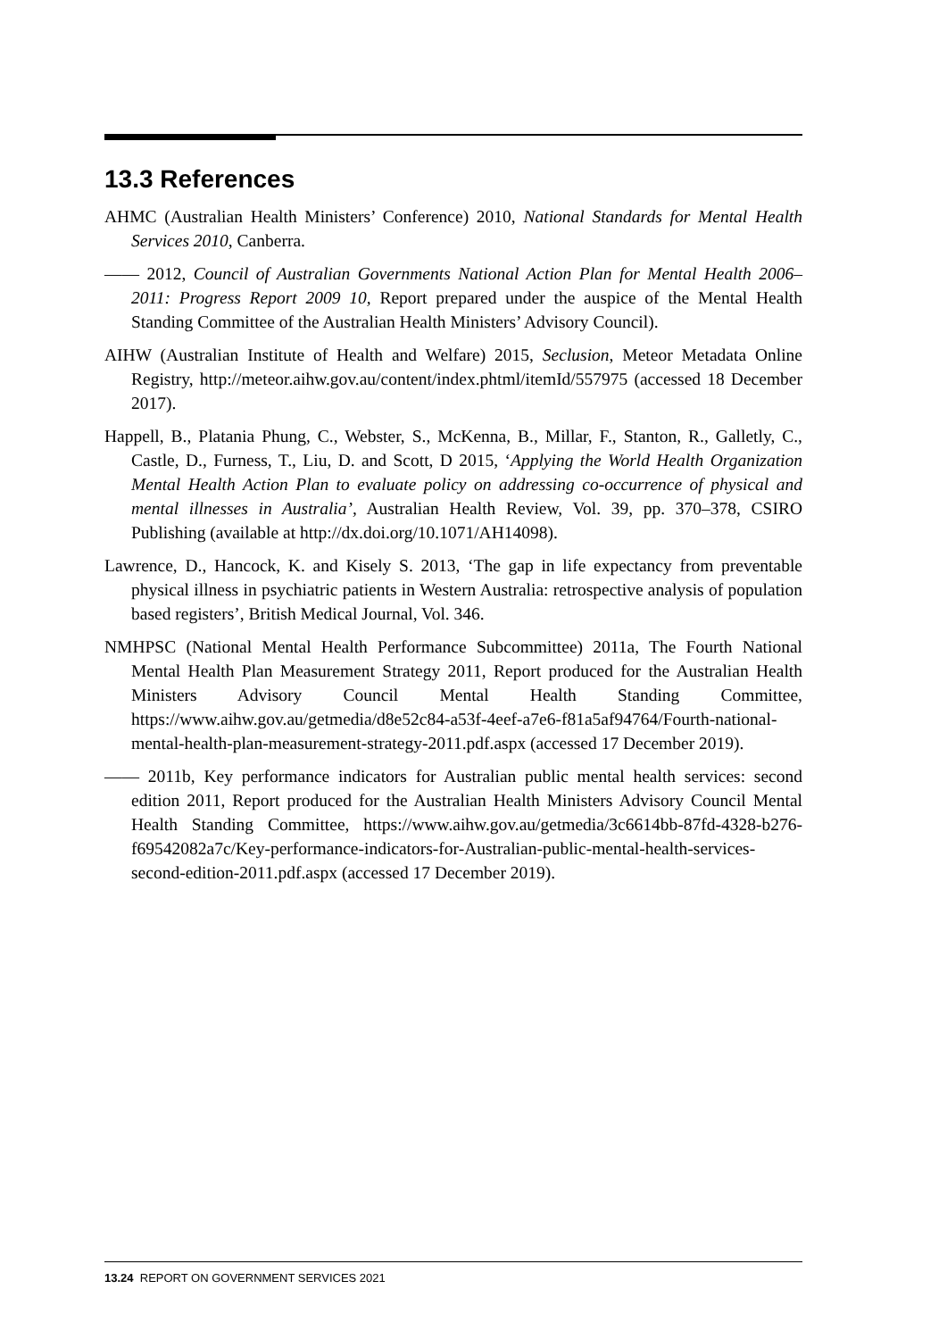13.3 References
AHMC (Australian Health Ministers’ Conference) 2010, National Standards for Mental Health Services 2010, Canberra.
—— 2012, Council of Australian Governments National Action Plan for Mental Health 2006–2011: Progress Report 2009 10, Report prepared under the auspice of the Mental Health Standing Committee of the Australian Health Ministers’ Advisory Council).
AIHW (Australian Institute of Health and Welfare) 2015, Seclusion, Meteor Metadata Online Registry, http://meteor.aihw.gov.au/content/index.phtml/itemId/557975 (accessed 18 December 2017).
Happell, B., Platania Phung, C., Webster, S., McKenna, B., Millar, F., Stanton, R., Galletly, C., Castle, D., Furness, T., Liu, D. and Scott, D 2015, ‘Applying the World Health Organization Mental Health Action Plan to evaluate policy on addressing co-occurrence of physical and mental illnesses in Australia’, Australian Health Review, Vol. 39, pp. 370–378, CSIRO Publishing (available at http://dx.doi.org/10.1071/AH14098).
Lawrence, D., Hancock, K. and Kisely S. 2013, ‘The gap in life expectancy from preventable physical illness in psychiatric patients in Western Australia: retrospective analysis of population based registers’, British Medical Journal, Vol. 346.
NMHPSC (National Mental Health Performance Subcommittee) 2011a, The Fourth National Mental Health Plan Measurement Strategy 2011, Report produced for the Australian Health Ministers Advisory Council Mental Health Standing Committee, https://www.aihw.gov.au/getmedia/d8e52c84-a53f-4eef-a7e6-f81a5af94764/Fourth-national-mental-health-plan-measurement-strategy-2011.pdf.aspx (accessed 17 December 2019).
—— 2011b, Key performance indicators for Australian public mental health services: second edition 2011, Report produced for the Australian Health Ministers Advisory Council Mental Health Standing Committee, https://www.aihw.gov.au/getmedia/3c6614bb-87fd-4328-b276-f69542082a7c/Key-performance-indicators-for-Australian-public-mental-health-services-second-edition-2011.pdf.aspx (accessed 17 December 2019).
13.24 REPORT ON GOVERNMENT SERVICES 2021